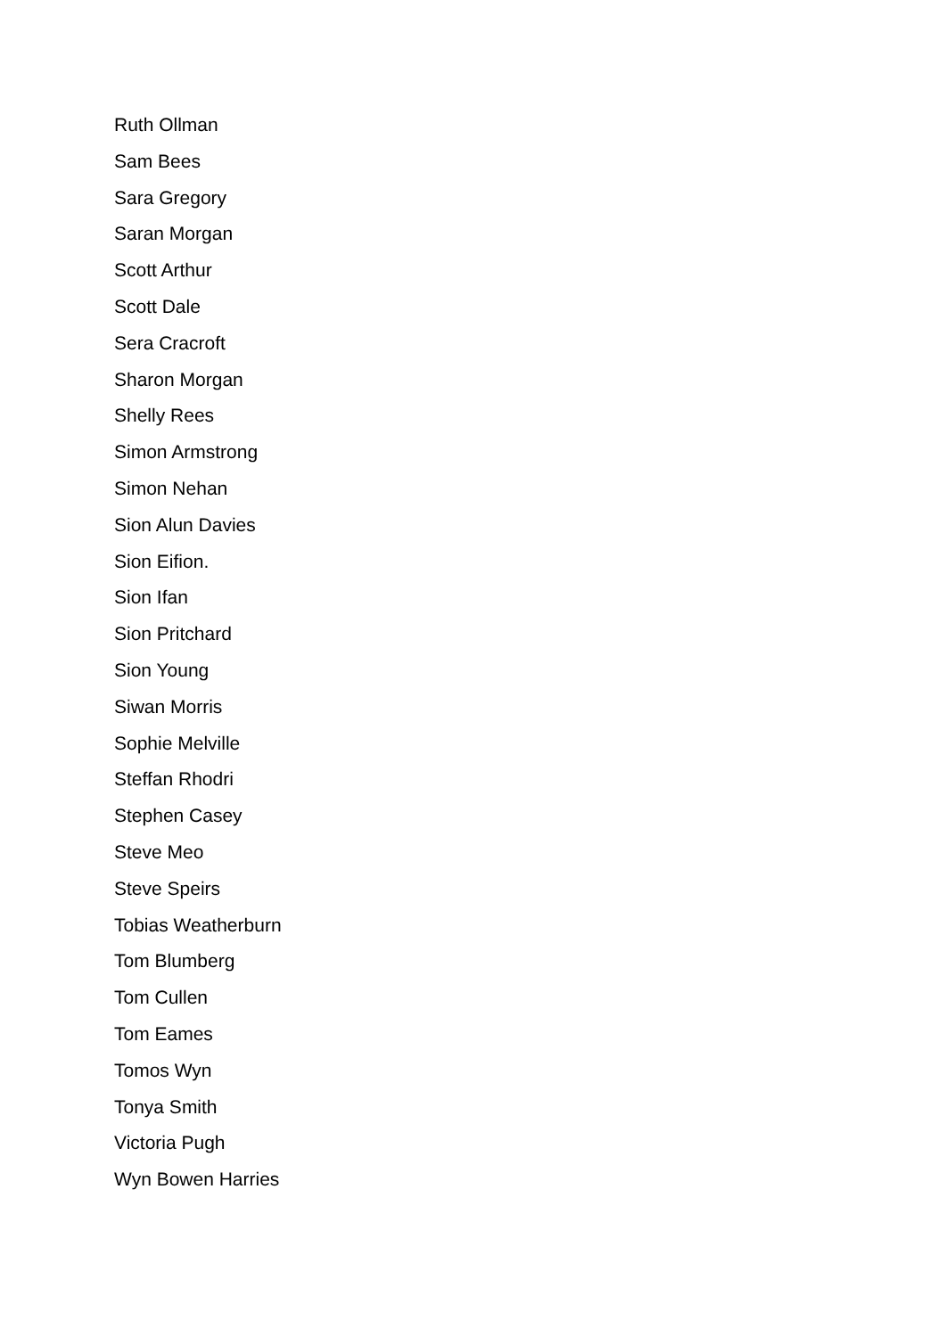Ruth Ollman
Sam Bees
Sara Gregory
Saran Morgan
Scott Arthur
Scott Dale
Sera Cracroft
Sharon Morgan
Shelly Rees
Simon Armstrong
Simon Nehan
Sion Alun Davies
Sion Eifion.
Sion Ifan
Sion Pritchard
Sion Young
Siwan Morris
Sophie Melville
Steffan Rhodri
Stephen Casey
Steve Meo
Steve Speirs
Tobias Weatherburn
Tom Blumberg
Tom Cullen
Tom Eames
Tomos Wyn
Tonya Smith
Victoria Pugh
Wyn Bowen Harries